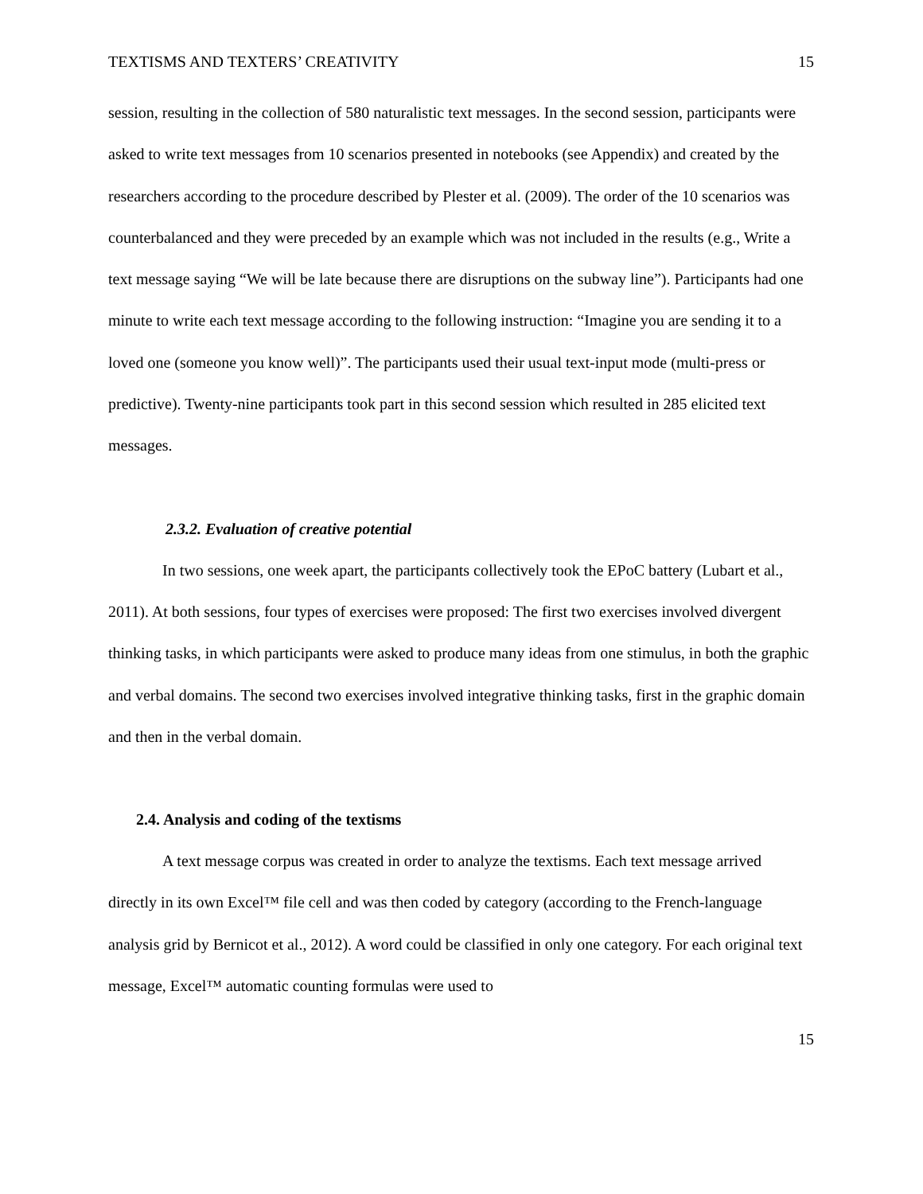TEXTISMS AND TEXTERS’ CREATIVITY 15
session, resulting in the collection of 580 naturalistic text messages. In the second session, participants were asked to write text messages from 10 scenarios presented in notebooks (see Appendix) and created by the researchers according to the procedure described by Plester et al. (2009). The order of the 10 scenarios was counterbalanced and they were preceded by an example which was not included in the results (e.g., Write a text message saying “We will be late because there are disruptions on the subway line”). Participants had one minute to write each text message according to the following instruction: “Imagine you are sending it to a loved one (someone you know well)”. The participants used their usual text-input mode (multi-press or predictive). Twenty-nine participants took part in this second session which resulted in 285 elicited text messages.
2.3.2. Evaluation of creative potential
In two sessions, one week apart, the participants collectively took the EPoC battery (Lubart et al., 2011). At both sessions, four types of exercises were proposed: The first two exercises involved divergent thinking tasks, in which participants were asked to produce many ideas from one stimulus, in both the graphic and verbal domains. The second two exercises involved integrative thinking tasks, first in the graphic domain and then in the verbal domain.
2.4. Analysis and coding of the textisms
A text message corpus was created in order to analyze the textisms. Each text message arrived directly in its own Excel™ file cell and was then coded by category (according to the French-language analysis grid by Bernicot et al., 2012). A word could be classified in only one category. For each original text message, Excel™ automatic counting formulas were used to
15